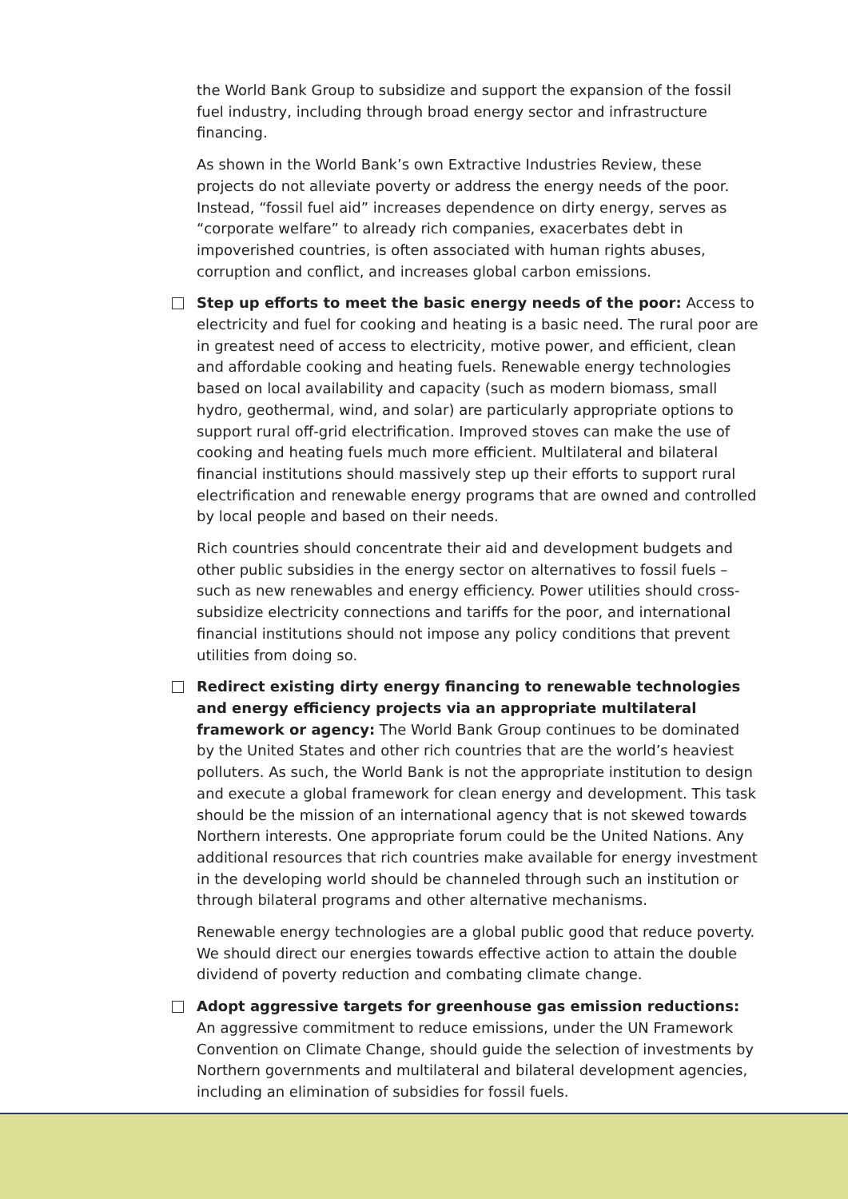the World Bank Group to subsidize and support the expansion of the fossil fuel industry, including through broad energy sector and infrastructure financing.
As shown in the World Bank’s own Extractive Industries Review, these projects do not alleviate poverty or address the energy needs of the poor. Instead, “fossil fuel aid” increases dependence on dirty energy, serves as “corporate welfare” to already rich companies, exacerbates debt in impoverished countries, is often associated with human rights abuses, corruption and conflict, and increases global carbon emissions.
Step up efforts to meet the basic energy needs of the poor: Access to electricity and fuel for cooking and heating is a basic need. The rural poor are in greatest need of access to electricity, motive power, and efficient, clean and affordable cooking and heating fuels. Renewable energy technologies based on local availability and capacity (such as modern biomass, small hydro, geothermal, wind, and solar) are particularly appropriate options to support rural off-grid electrification. Improved stoves can make the use of cooking and heating fuels much more efficient. Multilateral and bilateral financial institutions should massively step up their efforts to support rural electrification and renewable energy programs that are owned and controlled by local people and based on their needs.
Rich countries should concentrate their aid and development budgets and other public subsidies in the energy sector on alternatives to fossil fuels – such as new renewables and energy efficiency. Power utilities should cross-subsidize electricity connections and tariffs for the poor, and international financial institutions should not impose any policy conditions that prevent utilities from doing so.
Redirect existing dirty energy financing to renewable technologies and energy efficiency projects via an appropriate multilateral framework or agency: The World Bank Group continues to be dominated by the United States and other rich countries that are the world’s heaviest polluters. As such, the World Bank is not the appropriate institution to design and execute a global framework for clean energy and development. This task should be the mission of an international agency that is not skewed towards Northern interests. One appropriate forum could be the United Nations. Any additional resources that rich countries make available for energy investment in the developing world should be channeled through such an institution or through bilateral programs and other alternative mechanisms.
Renewable energy technologies are a global public good that reduce poverty. We should direct our energies towards effective action to attain the double dividend of poverty reduction and combating climate change.
Adopt aggressive targets for greenhouse gas emission reductions: An aggressive commitment to reduce emissions, under the UN Framework Convention on Climate Change, should guide the selection of investments by Northern governments and multilateral and bilateral development agencies, including an elimination of subsidies for fossil fuels.